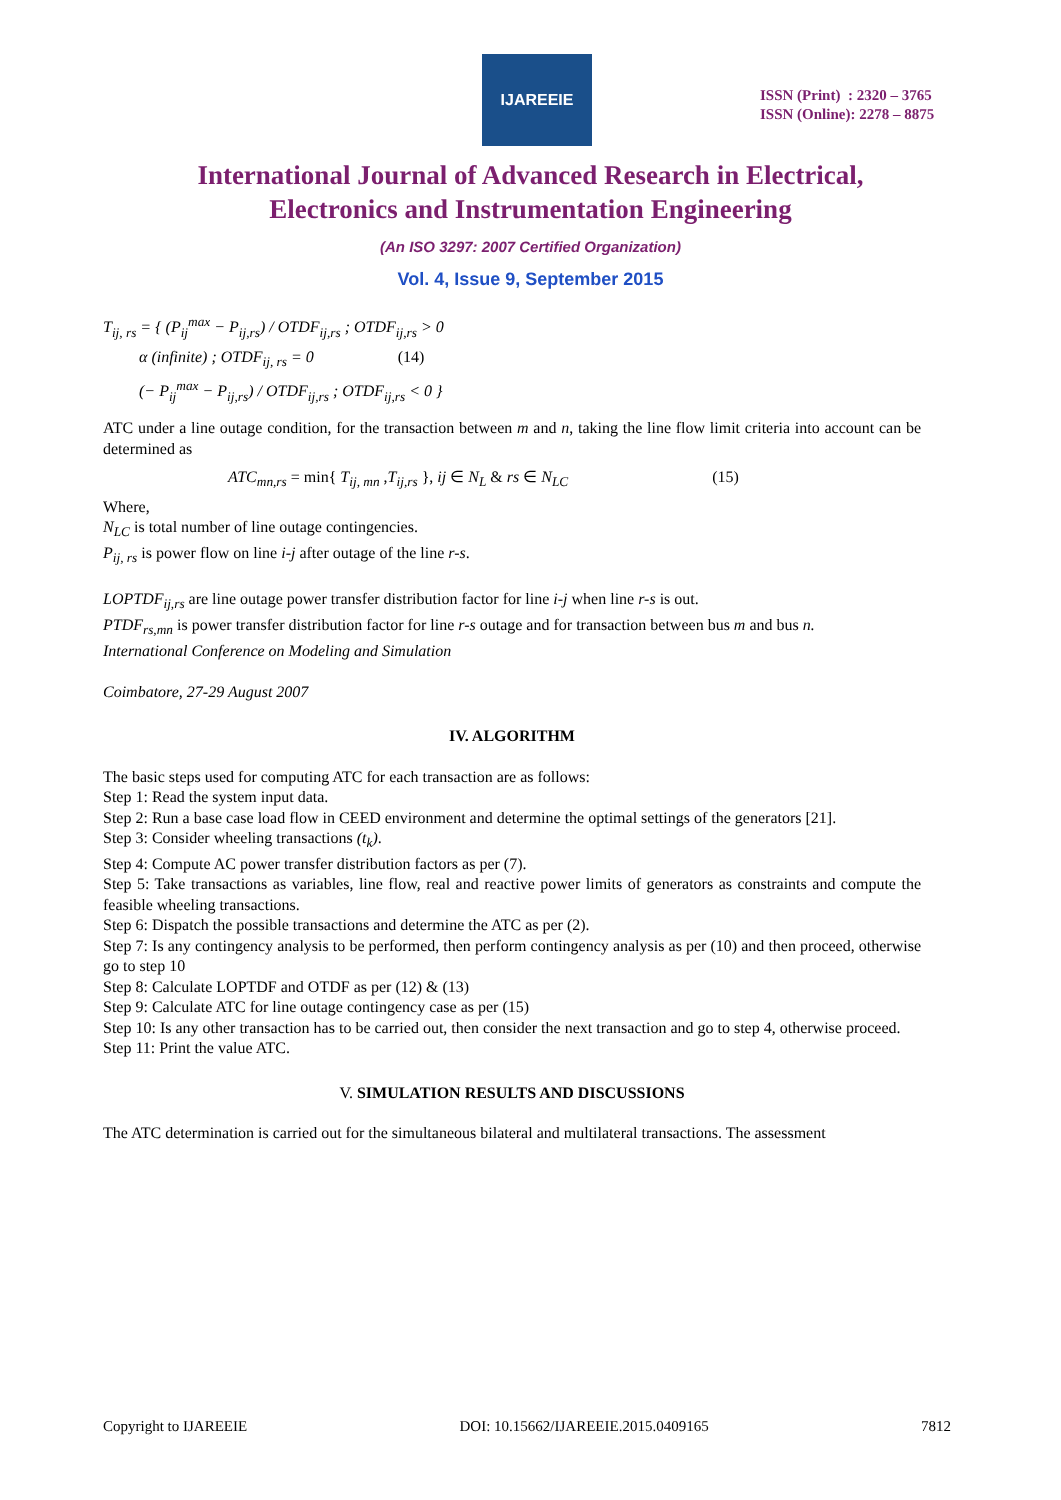IJAREEIE
ISSN (Print) : 2320 – 3765
ISSN (Online): 2278 – 8875
International Journal of Advanced Research in Electrical,
Electronics and Instrumentation Engineering
(An ISO 3297: 2007 Certified Organization)
Vol. 4, Issue 9, September 2015
T<sub>ij, rs</sub> = { (P<sub>ij</sub><sup>max</sup> − P<sub>ij,rs</sub>) / OTDF<sub>ij,rs</sub> ; OTDF<sub>ij,rs</sub> > 0
α (infinite) ; OTDF<sub>ij, rs</sub> = 0 (14)
(− P<sub>ij</sub><sup>max</sup> − P<sub>ij,rs</sub>) / OTDF<sub>ij,rs</sub> ; OTDF<sub>ij,rs</sub> < 0 }
ATC under a line outage condition, for the transaction between m and n, taking the line flow limit criteria into account can be determined as
ATC<sub>mn,rs</sub> = min{ T<sub>ij, mn</sub> ,T<sub>ij,rs</sub> }, ij ∈ N<sub>L</sub> & rs ∈ N<sub>LC</sub> (15)
Where,
N<sub>LC</sub> is total number of line outage contingencies.
P<sub>ij, rs</sub> is power flow on line i-j after outage of the line r-s.
LOPTDF<sub>ij,rs</sub> are line outage power transfer distribution factor for line i-j when line r-s is out.
PTDF<sub>rs,mn</sub> is power transfer distribution factor for line r-s outage and for transaction between bus m and bus n.
International Conference on Modeling and Simulation
Coimbatore, 27-29 August 2007
IV. ALGORITHM
The basic steps used for computing ATC for each transaction are as follows:
Step 1: Read the system input data.
Step 2: Run a base case load flow in CEED environment and determine the optimal settings of the generators [21].
Step 3: Consider wheeling transactions (t<sub>k</sub>).
Step 4: Compute AC power transfer distribution factors as per (7).
Step 5: Take transactions as variables, line flow, real and reactive power limits of generators as constraints and compute the feasible wheeling transactions.
Step 6: Dispatch the possible transactions and determine the ATC as per (2).
Step 7: Is any contingency analysis to be performed, then perform contingency analysis as per (10) and then proceed, otherwise go to step 10
Step 8: Calculate LOPTDF and OTDF as per (12) & (13)
Step 9: Calculate ATC for line outage contingency case as per (15)
Step 10: Is any other transaction has to be carried out, then consider the next transaction and go to step 4, otherwise proceed.
Step 11: Print the value ATC.
V. SIMULATION RESULTS AND DISCUSSIONS
The ATC determination is carried out for the simultaneous bilateral and multilateral transactions. The assessment
Copyright to IJAREEIE DOI: 10.15662/IJAREEIE.2015.0409165 7812